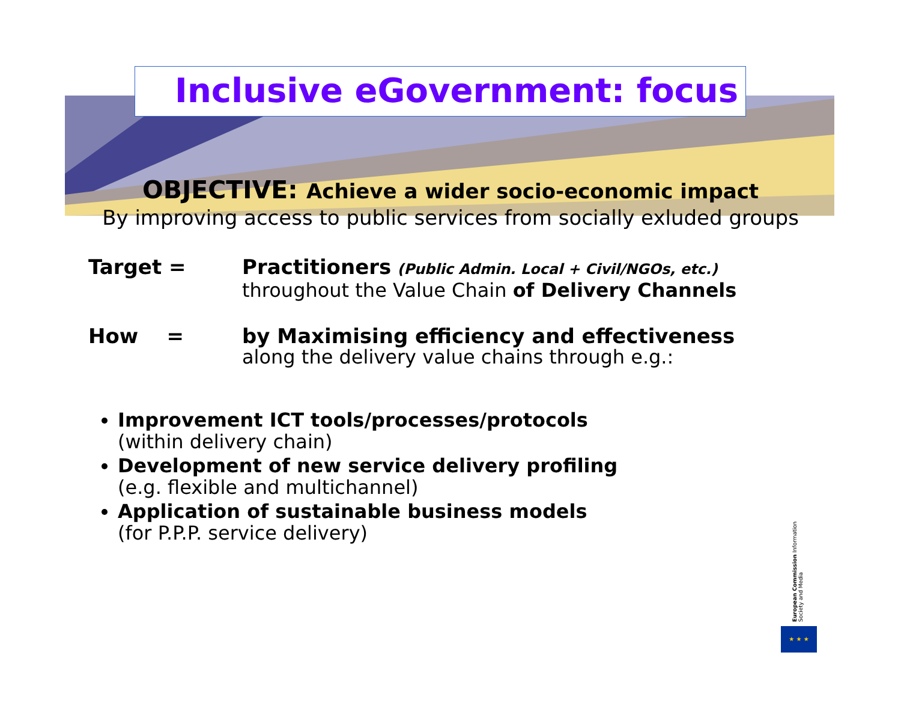Inclusive eGovernment: focus
OBJECTIVE: Achieve a wider socio-economic impact
By improving access to public services from socially exluded groups
Target = Practitioners (Public Admin. Local + Civil/NGOs, etc.)
throughout the Value Chain of Delivery Channels
How = by Maximising efficiency and effectiveness
along the delivery value chains through e.g.:
Improvement ICT tools/processes/protocols
(within delivery chain)
Development of new service delivery profiling
(e.g. flexible and multichannel)
Application of sustainable business models
(for P.P.P. service delivery)
European Commission Information Society and Media
★ ★ ★